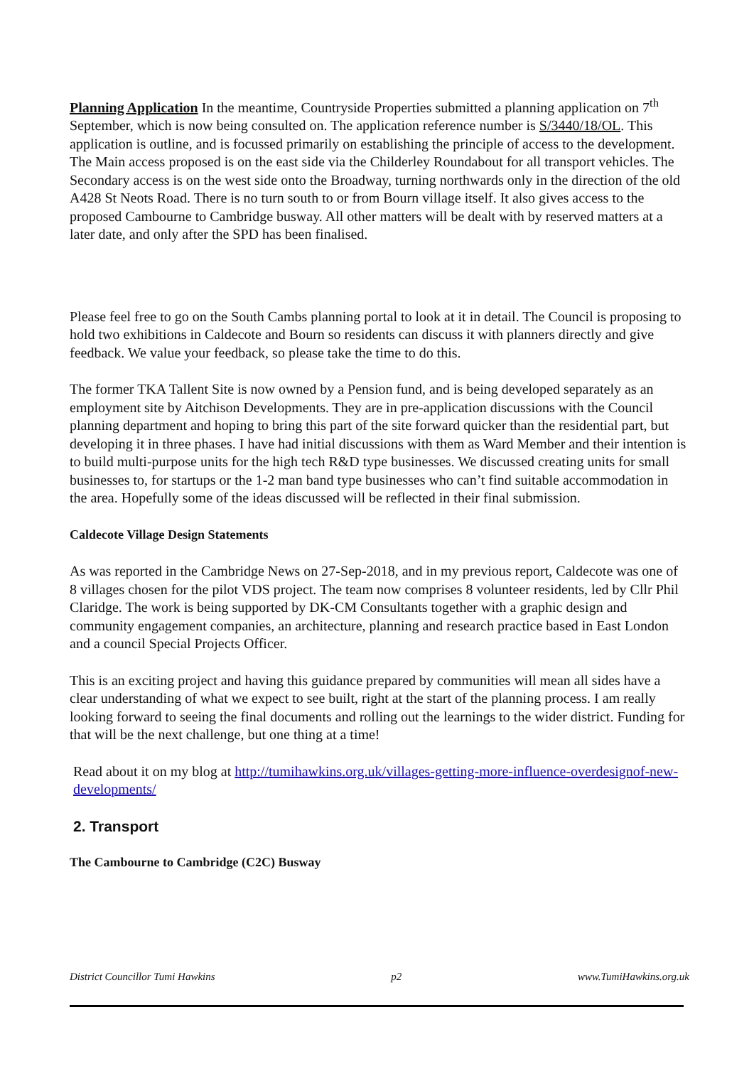Planning Application In the meantime, Countryside Properties submitted a planning application on 7<sup>th</sup> September, which is now being consulted on. The application reference number is S/3440/18/OL. This application is outline, and is focussed primarily on establishing the principle of access to the development. The Main access proposed is on the east side via the Childerley Roundabout for all transport vehicles. The Secondary access is on the west side onto the Broadway, turning northwards only in the direction of the old A428 St Neots Road. There is no turn south to or from Bourn village itself. It also gives access to the proposed Cambourne to Cambridge busway. All other matters will be dealt with by reserved matters at a later date, and only after the SPD has been finalised.
Please feel free to go on the South Cambs planning portal to look at it in detail. The Council is proposing to hold two exhibitions in Caldecote and Bourn so residents can discuss it with planners directly and give feedback. We value your feedback, so please take the time to do this.
The former TKA Tallent Site is now owned by a Pension fund, and is being developed separately as an employment site by Aitchison Developments. They are in pre-application discussions with the Council planning department and hoping to bring this part of the site forward quicker than the residential part, but developing it in three phases. I have had initial discussions with them as Ward Member and their intention is to build multi-purpose units for the high tech R&D type businesses. We discussed creating units for small businesses to, for startups or the 1-2 man band type businesses who can’t find suitable accommodation in the area. Hopefully some of the ideas discussed will be reflected in their final submission.
Caldecote Village Design Statements
As was reported in the Cambridge News on 27-Sep-2018, and in my previous report, Caldecote was one of 8 villages chosen for the pilot VDS project. The team now comprises 8 volunteer residents, led by Cllr Phil Claridge. The work is being supported by DK-CM Consultants together with a graphic design and community engagement companies, an architecture, planning and research practice based in East London and a council Special Projects Officer.
This is an exciting project and having this guidance prepared by communities will mean all sides have a clear understanding of what we expect to see built, right at the start of the planning process. I am really looking forward to seeing the final documents and rolling out the learnings to the wider district. Funding for that will be the next challenge, but one thing at a time!
Read about it on my blog at http://tumihawkins.org.uk/villages-getting-more-influence-overdesignof-new-developments/
2. Transport
The Cambourne to Cambridge (C2C) Busway
District Councillor Tumi Hawkins p2 www.TumiHawkins.org.uk